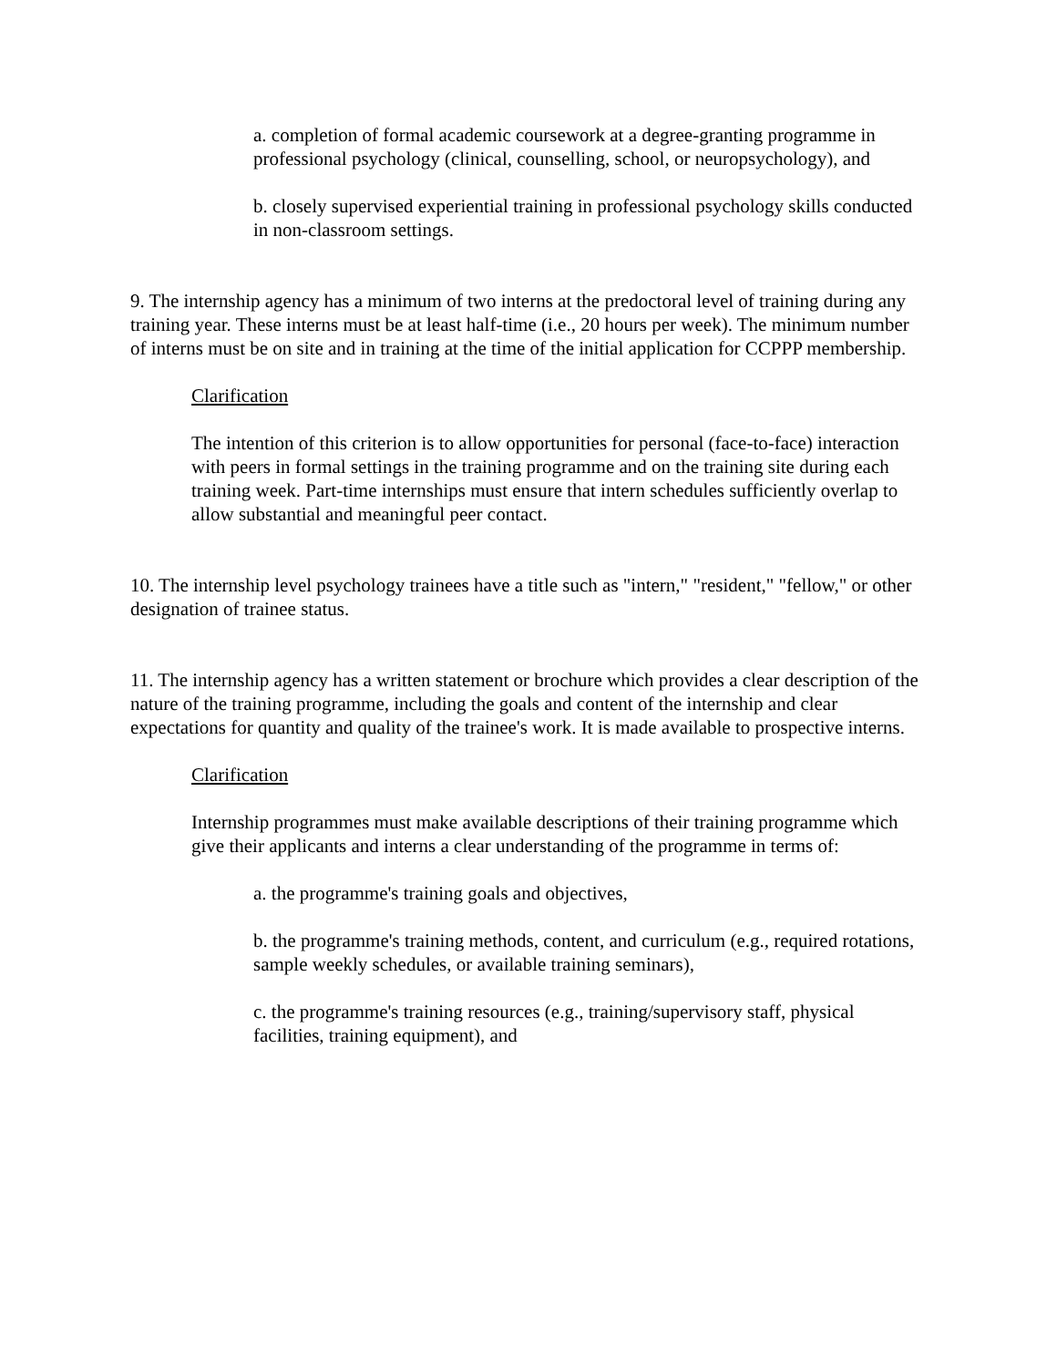a. completion of formal academic coursework at a degree-granting programme in professional psychology (clinical, counselling, school, or neuropsychology), and
b. closely supervised experiential training in professional psychology skills conducted in non-classroom settings.
9. The internship agency has a minimum of two interns at the predoctoral level of training during any training year. These interns must be at least half-time (i.e., 20 hours per week). The minimum number of interns must be on site and in training at the time of the initial application for CCPPP membership.
Clarification
The intention of this criterion is to allow opportunities for personal (face-to-face) interaction with peers in formal settings in the training programme and on the training site during each training week. Part-time internships must ensure that intern schedules sufficiently overlap to allow substantial and meaningful peer contact.
10. The internship level psychology trainees have a title such as "intern," "resident," "fellow," or other designation of trainee status.
11. The internship agency has a written statement or brochure which provides a clear description of the nature of the training programme, including the goals and content of the internship and clear expectations for quantity and quality of the trainee's work. It is made available to prospective interns.
Clarification
Internship programmes must make available descriptions of their training programme which give their applicants and interns a clear understanding of the programme in terms of:
a. the programme's training goals and objectives,
b. the programme's training methods, content, and curriculum (e.g., required rotations, sample weekly schedules, or available training seminars),
c. the programme's training resources (e.g., training/supervisory staff, physical facilities, training equipment), and